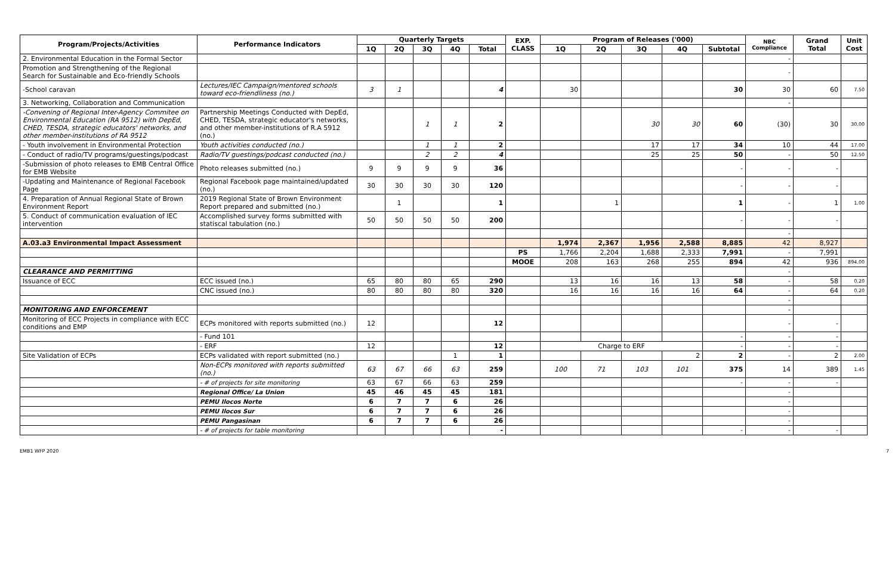| Program/Projects/Activities | Performance Indicators | Quarterly Targets | | | | | EXP. CLASS | Program of Releases ('000) | | | | | NBC Compliance | Grand Total | Unit Cost |
| --- | --- | --- | --- | --- | --- | --- | --- | --- | --- | --- | --- | --- | --- | --- | --- |
| | | 1Q | 2Q | 3Q | 4Q | Total | | 1Q | 2Q | 3Q | 4Q | Subtotal | | | |
| 2. Environmental Education in the Formal Sector | | | | | | | | | | | | | - | | |
| Promotion and Strengthening of the Regional Search for Sustainable and Eco-friendly Schools | | | | | | | | | | | | | - | | |
| -School caravan | Lectures/IEC Campaign/mentored schools toward eco-friendliness (no.) | 3 | 1 | | | 4 | | 30 | | | | 30 | 30 | 60 | 7.50 |
| 3. Networking, Collaboration and Communication | | | | | | | | | | | | | - | | |
| -Convening of Regional Inter-Agency Commitee on Environmental Education (RA 9512) with DepEd, CHED, TESDA, strategic educators' networks, and other member-institutions of RA 9512 | Partnership Meetings Conducted with DepEd, CHED, TESDA, strategic educator's networks, and other member-institutions of R.A 5912 (no.) | | | 1 | 1 | 2 | | | | 30 | 30 | 60 | (30) | 30 | 30.00 |
| - Youth involvement in Environmental Protection | Youth activities conducted (no.) | | | 1 | 1 | 2 | | | | 17 | 17 | 34 | 10 | 44 | 17.00 |
| - Conduct of radio/TV programs/guestings/podcast | Radio/TV guestings/podcast conducted (no.) | | | 2 | 2 | 4 | | | | 25 | 25 | 50 | - | 50 | 12.50 |
| -Submission of photo releases to EMB Central Office for EMB Website | Photo releases submitted (no.) | 9 | 9 | 9 | 9 | 36 | | | | | | - | - | - | |
| -Updating and Maintenance of Regional Facebook Page | Regional Facebook page maintained/updated (no.) | 30 | 30 | 30 | 30 | 120 | | | | | | - | - | - | |
| 4. Preparation of Annual Regional State of Brown Environment Report | 2019 Regional State of Brown Environment Report prepared and submitted (no.) | | 1 | | | 1 | | | 1 | | | 1 | - | 1 | 1.00 |
| 5. Conduct of communication evaluation of IEC intervention | Accomplished survey forms submitted with statiscal tabulation (no.) | 50 | 50 | 50 | 50 | 200 | | | | | | - | - | - | |
| | | | | | | | | | | | | | - | | |
| A.03.a3 Environmental Impact Assessment | | | | | | | | 1,974 | 2,367 | 1,956 | 2,588 | 8,885 | 42 | 8,927 | |
| | | | | | | | PS | 1,766 | 2,204 | 1,688 | 2,333 | 7,991 | - | 7,991 | |
| | | | | | | | MOOE | 208 | 163 | 268 | 255 | 894 | 42 | 936 | 894.00 |
| CLEARANCE AND PERMITTING | | | | | | | | | | | | | - | | |
| Issuance of ECC | ECC issued (no.) | 65 | 80 | 80 | 65 | 290 | | 13 | 16 | 16 | 13 | 58 | - | 58 | 0.20 |
| | CNC issued (no.) | 80 | 80 | 80 | 80 | 320 | | 16 | 16 | 16 | 16 | 64 | - | 64 | 0.20 |
| | | | | | | | | | | | | | - | | |
| MONITORING AND ENFORCEMENT | | | | | | | | | | | | | - | | |
| Monitoring of ECC Projects in compliance with ECC conditions and EMP | ECPs monitored with reports submitted (no.) | 12 | | | | 12 | | | | | | | - | - | |
| | - Fund 101 | | | | | | | | | | | - | - | - | |
| | - ERF | 12 | | | | 12 | | Charge to ERF | | | | - | - | - | |
| Site Validation of ECPs | ECPs validated with report submitted (no.) | | | | 1 | 1 | | | | | 2 | 2 | - | 2 | 2.00 |
| | Non-ECPs monitored with reports submitted (no.) | 63 | 67 | 66 | 63 | 259 | | 100 | 71 | 103 | 101 | 375 | 14 | 389 | 1.45 |
| | - # of projects for site monitoring | 63 | 67 | 66 | 63 | 259 | | | | | | - | - | - | |
| | Regional Office/ La Union | 45 | 46 | 45 | 45 | 181 | | | | | | | - | | |
| | PEMU Ilocos Norte | 6 | 7 | 7 | 6 | 26 | | | | | | | - | | |
| | PEMU Ilocos Sur | 6 | 7 | 7 | 6 | 26 | | | | | | | - | | |
| | PEMU Pangasinan | 6 | 7 | 7 | 6 | 26 | | | | | | | - | | |
| | - # of projects for table monitoring | | | | | - | | | | | | - | - | - | |
EMB1 WFP 2020 7